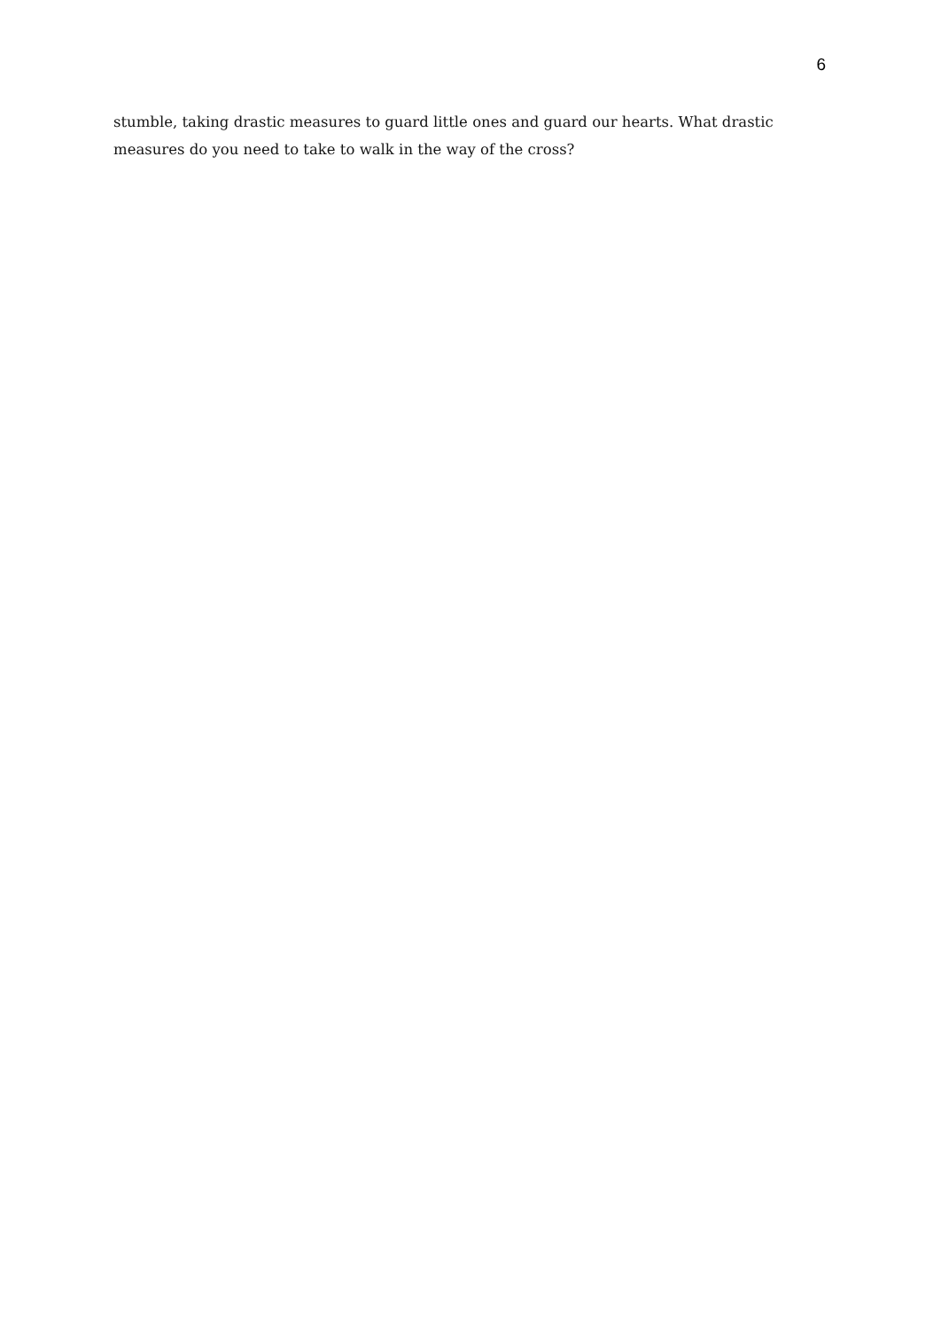6
stumble, taking drastic measures to guard little ones and guard our hearts. What drastic measures do you need to take to walk in the way of the cross?